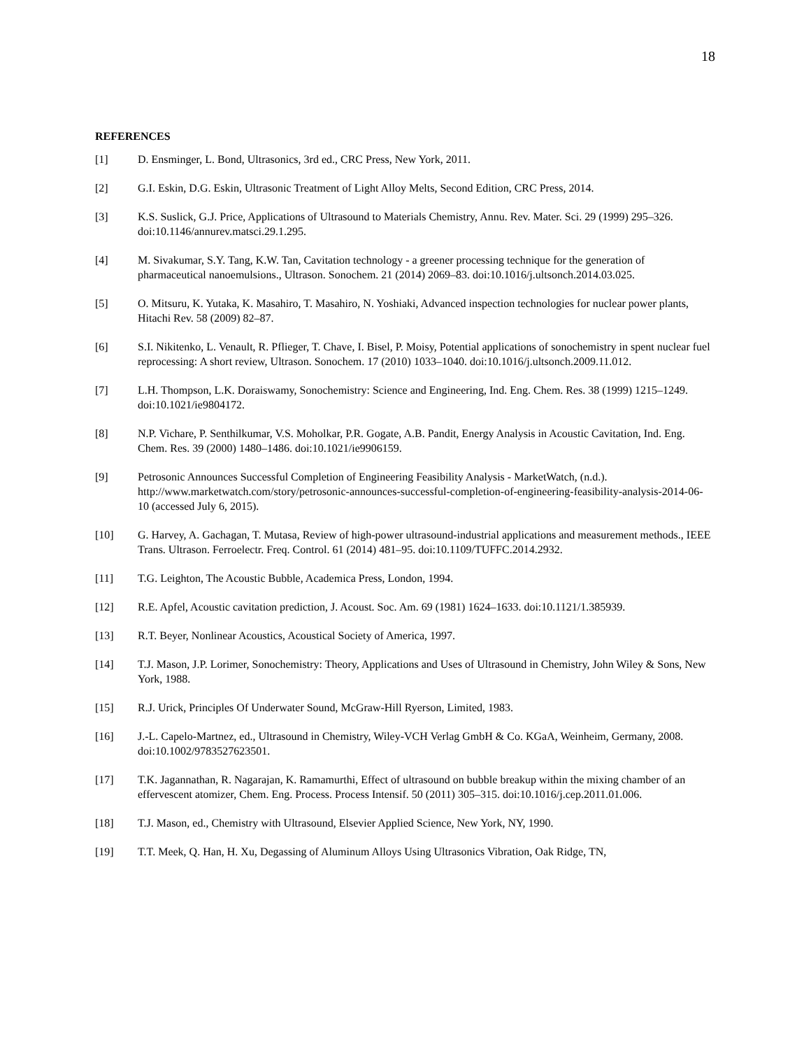18
REFERENCES
[1] D. Ensminger, L. Bond, Ultrasonics, 3rd ed., CRC Press, New York, 2011.
[2] G.I. Eskin, D.G. Eskin, Ultrasonic Treatment of Light Alloy Melts, Second Edition, CRC Press, 2014.
[3] K.S. Suslick, G.J. Price, Applications of Ultrasound to Materials Chemistry, Annu. Rev. Mater. Sci. 29 (1999) 295–326. doi:10.1146/annurev.matsci.29.1.295.
[4] M. Sivakumar, S.Y. Tang, K.W. Tan, Cavitation technology - a greener processing technique for the generation of pharmaceutical nanoemulsions., Ultrason. Sonochem. 21 (2014) 2069–83. doi:10.1016/j.ultsonch.2014.03.025.
[5] O. Mitsuru, K. Yutaka, K. Masahiro, T. Masahiro, N. Yoshiaki, Advanced inspection technologies for nuclear power plants, Hitachi Rev. 58 (2009) 82–87.
[6] S.I. Nikitenko, L. Venault, R. Pflieger, T. Chave, I. Bisel, P. Moisy, Potential applications of sonochemistry in spent nuclear fuel reprocessing: A short review, Ultrason. Sonochem. 17 (2010) 1033–1040. doi:10.1016/j.ultsonch.2009.11.012.
[7] L.H. Thompson, L.K. Doraiswamy, Sonochemistry: Science and Engineering, Ind. Eng. Chem. Res. 38 (1999) 1215–1249. doi:10.1021/ie9804172.
[8] N.P. Vichare, P. Senthilkumar, V.S. Moholkar, P.R. Gogate, A.B. Pandit, Energy Analysis in Acoustic Cavitation, Ind. Eng. Chem. Res. 39 (2000) 1480–1486. doi:10.1021/ie9906159.
[9] Petrosonic Announces Successful Completion of Engineering Feasibility Analysis - MarketWatch, (n.d.). http://www.marketwatch.com/story/petrosonic-announces-successful-completion-of-engineering-feasibility-analysis-2014-06-10 (accessed July 6, 2015).
[10] G. Harvey, A. Gachagan, T. Mutasa, Review of high-power ultrasound-industrial applications and measurement methods., IEEE Trans. Ultrason. Ferroelectr. Freq. Control. 61 (2014) 481–95. doi:10.1109/TUFFC.2014.2932.
[11] T.G. Leighton, The Acoustic Bubble, Academica Press, London, 1994.
[12] R.E. Apfel, Acoustic cavitation prediction, J. Acoust. Soc. Am. 69 (1981) 1624–1633. doi:10.1121/1.385939.
[13] R.T. Beyer, Nonlinear Acoustics, Acoustical Society of America, 1997.
[14] T.J. Mason, J.P. Lorimer, Sonochemistry: Theory, Applications and Uses of Ultrasound in Chemistry, John Wiley & Sons, New York, 1988.
[15] R.J. Urick, Principles Of Underwater Sound, McGraw-Hill Ryerson, Limited, 1983.
[16] J.-L. Capelo-Martnez, ed., Ultrasound in Chemistry, Wiley-VCH Verlag GmbH & Co. KGaA, Weinheim, Germany, 2008. doi:10.1002/9783527623501.
[17] T.K. Jagannathan, R. Nagarajan, K. Ramamurthi, Effect of ultrasound on bubble breakup within the mixing chamber of an effervescent atomizer, Chem. Eng. Process. Process Intensif. 50 (2011) 305–315. doi:10.1016/j.cep.2011.01.006.
[18] T.J. Mason, ed., Chemistry with Ultrasound, Elsevier Applied Science, New York, NY, 1990.
[19] T.T. Meek, Q. Han, H. Xu, Degassing of Aluminum Alloys Using Ultrasonics Vibration, Oak Ridge, TN,